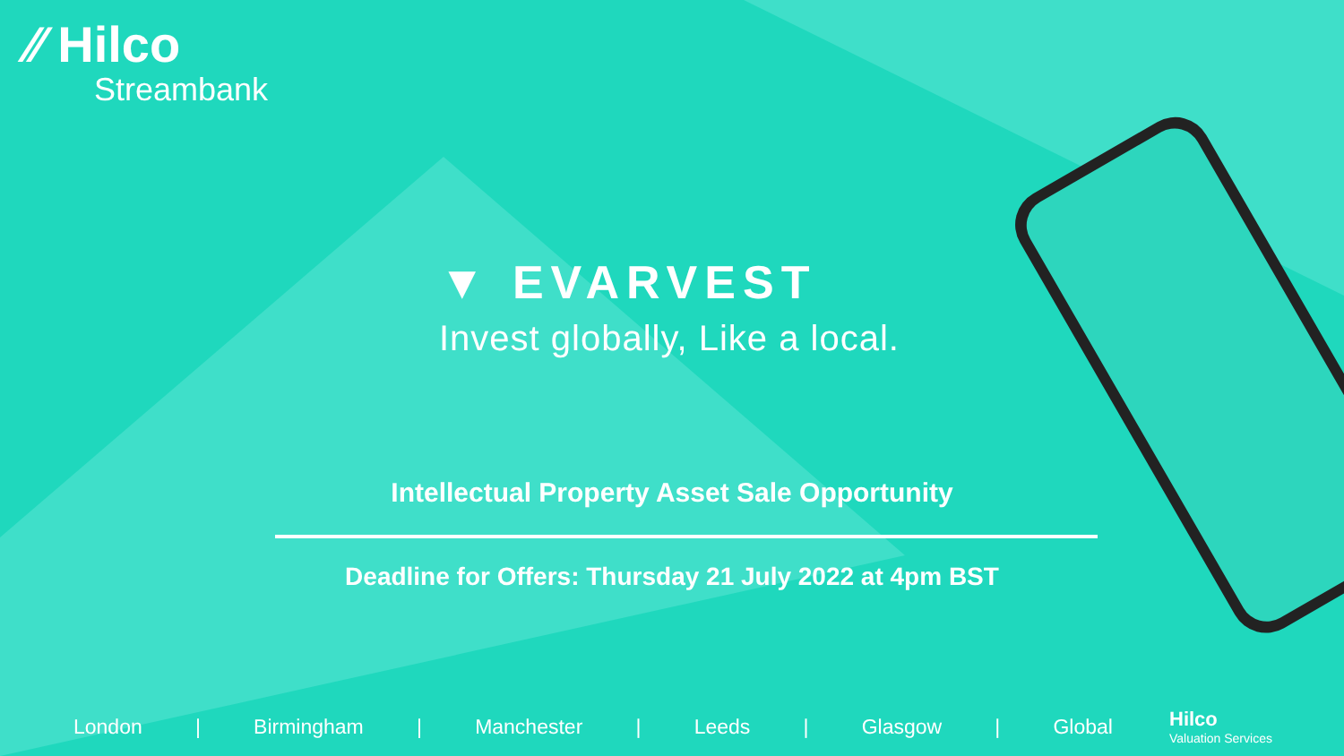⁄⁄ Hilco
Streambank
▼ EVARVEST
Invest globally, Like a local.
Intellectual Property Asset Sale Opportunity
Deadline for Offers: Thursday 21 July 2022 at 4pm BST
London | Birmingham | Manchester | Leeds | Glasgow | Global
Hilco
Valuation Services